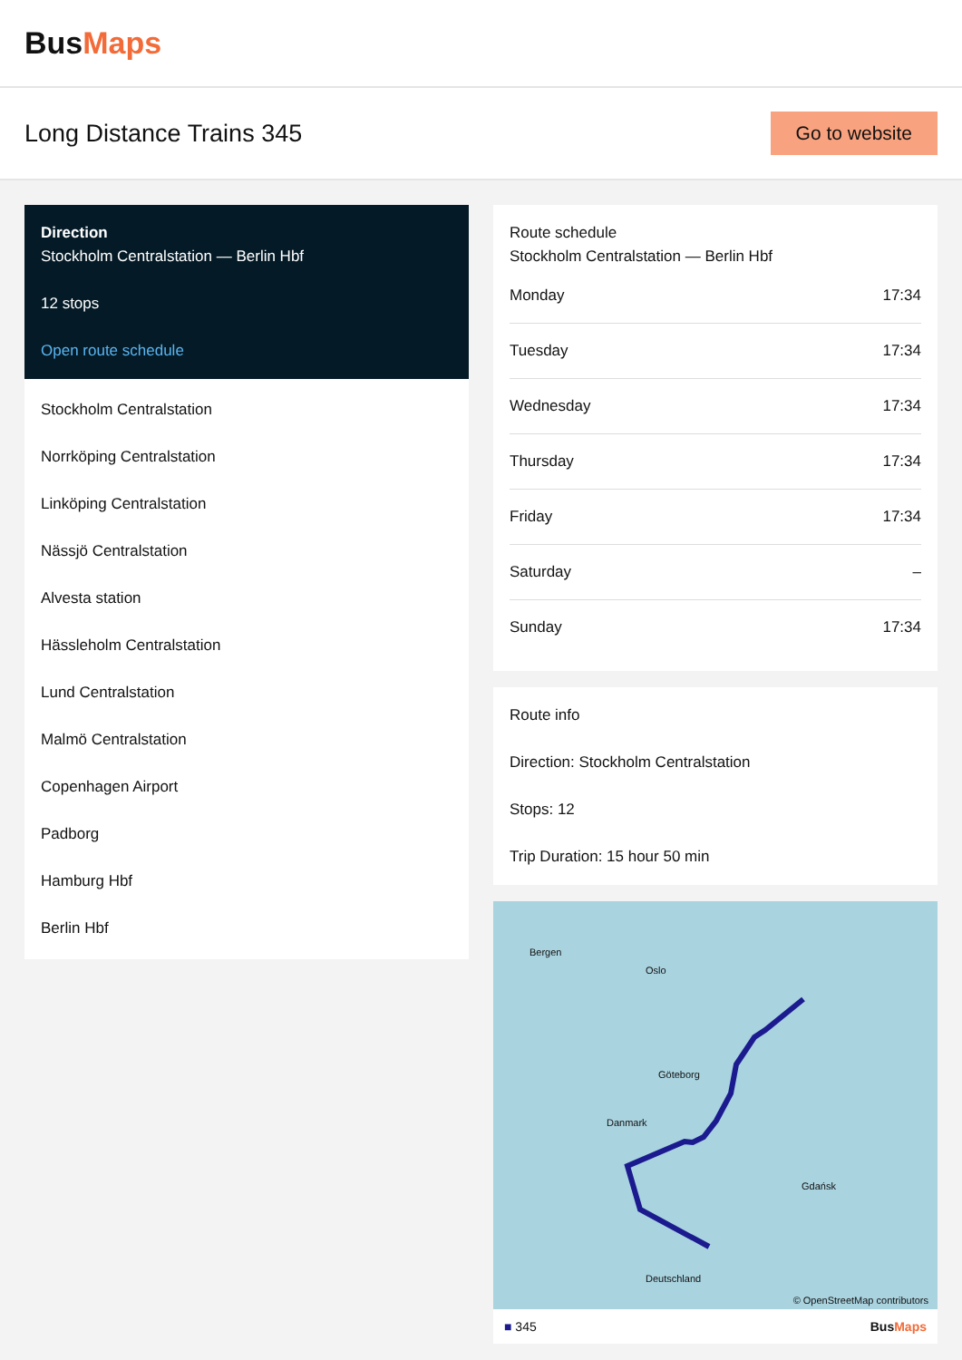BusMaps
Long Distance Trains 345
Go to website
Direction
Stockholm Centralstation — Berlin Hbf
12 stops
Open route schedule
Stockholm Centralstation
Norrköping Centralstation
Linköping Centralstation
Nässjö Centralstation
Alvesta station
Hässleholm Centralstation
Lund Centralstation
Malmö Centralstation
Copenhagen Airport
Padborg
Hamburg Hbf
Berlin Hbf
Route schedule
Stockholm Centralstation — Berlin Hbf
| Monday | 17:34 |
| Tuesday | 17:34 |
| Wednesday | 17:34 |
| Thursday | 17:34 |
| Friday | 17:34 |
| Saturday | – |
| Sunday | 17:34 |
Route info
Direction: Stockholm Centralstation
Stops: 12
Trip Duration: 15 hour 50 min
Bergen
Oslo
Göteborg
Danmark
Gdańsk
Deutschland
© OpenStreetMap contributors
■ 345 BusMaps